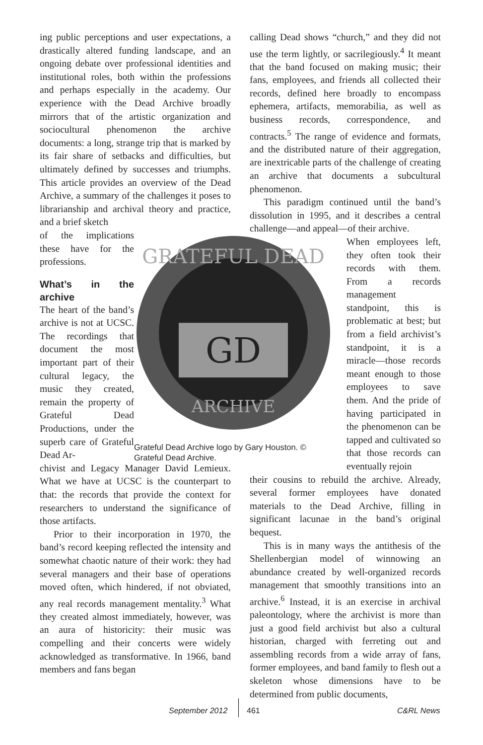ing public perceptions and user expectations, a drastically altered funding landscape, and an ongoing debate over professional identities and institutional roles, both within the professions and perhaps especially in the academy. Our experience with the Dead Archive broadly mirrors that of the artistic organization and sociocultural phenomenon the archive documents: a long, strange trip that is marked by its fair share of setbacks and difficulties, but ultimately defined by successes and triumphs. This article provides an overview of the Dead Archive, a summary of the challenges it poses to librarianship and archival theory and practice, and a brief sketch
of the implications these have for the professions.
What’s in the archive
The heart of the band’s archive is not at UCSC. The recordings that document the most important part of their cultural legacy, the music they created, remain the property of Grateful Dead Productions, under the superb care of Grateful Dead Ar-
chivist and Legacy Manager David Lemieux. What we have at UCSC is the counterpart to that: the records that provide the context for researchers to understand the significance of those artifacts.
Prior to their incorporation in 1970, the band’s record keeping reflected the intensity and somewhat chaotic nature of their work: they had several managers and their base of operations moved often, which hindered, if not obviated, any real records management mentality.<sup>3</sup> What they created almost immediately, however, was an aura of historicity: their music was compelling and their concerts were widely acknowledged as transformative. In 1966, band members and fans began
GRATEFUL DEAD
ARCHIVE
GD
Grateful Dead Archive logo by Gary Houston. © Grateful Dead Archive.
calling Dead shows “church,” and they did not use the term lightly, or sacrilegiously.<sup>4</sup> It meant that the band focused on making music; their fans, employees, and friends all collected their records, defined here broadly to encompass ephemera, artifacts, memorabilia, as well as business records, correspondence, and contracts.<sup>5</sup> The range of evidence and formats, and the distributed nature of their aggregation, are inextricable parts of the challenge of creating an archive that documents a subcultural phenomenon.
This paradigm continued until the band’s dissolution in 1995, and it describes a central challenge—and appeal—of their archive.
When employees left, they often took their records with them. From a records management standpoint, this is problematic at best; but from a field archivist’s standpoint, it is a miracle—those records meant enough to those employees to save them. And the pride of having participated in the phenomenon can be tapped and cultivated so that those records can eventually rejoin
their cousins to rebuild the archive. Already, several former employees have donated materials to the Dead Archive, filling in significant lacunae in the band’s original bequest.
This is in many ways the antithesis of the Shellenbergian model of winnowing an abundance created by well-organized records management that smoothly transitions into an archive.<sup>6</sup> Instead, it is an exercise in archival paleontology, where the archivist is more than just a good field archivist but also a cultural historian, charged with ferreting out and assembling records from a wide array of fans, former employees, and band family to flesh out a skeleton whose dimensions have to be determined from public documents,
September 2012 461 C&RL News